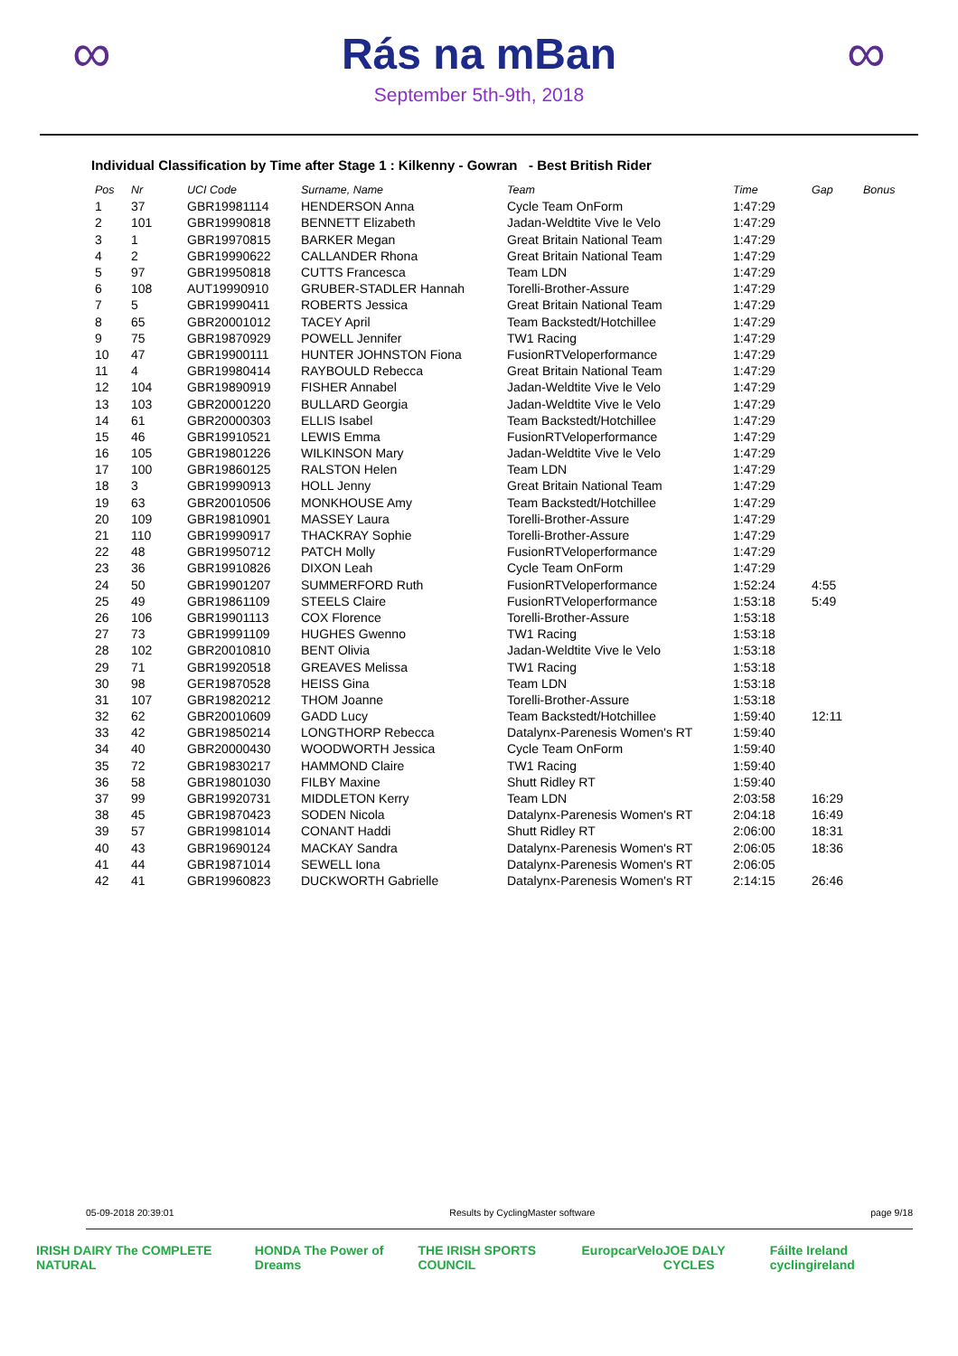∞
Rás na mBan
September 5th-9th, 2018
∞
Individual Classification by Time after Stage 1 : Kilkenny - Gowran - Best British Rider
| Pos | Nr | UCI Code | Surname, Name | Team | Time | Gap | Bonus |
| --- | --- | --- | --- | --- | --- | --- | --- |
| 1 | 37 | GBR19981114 | HENDERSON Anna | Cycle Team OnForm | 1:47:29 | | |
| 2 | 101 | GBR19990818 | BENNETT Elizabeth | Jadan-Weldtite Vive le Velo | 1:47:29 | | |
| 3 | 1 | GBR19970815 | BARKER Megan | Great Britain National Team | 1:47:29 | | |
| 4 | 2 | GBR19990622 | CALLANDER Rhona | Great Britain National Team | 1:47:29 | | |
| 5 | 97 | GBR19950818 | CUTTS Francesca | Team LDN | 1:47:29 | | |
| 6 | 108 | AUT19990910 | GRUBER-STADLER Hannah | Torelli-Brother-Assure | 1:47:29 | | |
| 7 | 5 | GBR19990411 | ROBERTS Jessica | Great Britain National Team | 1:47:29 | | |
| 8 | 65 | GBR20001012 | TACEY April | Team Backstedt/Hotchillee | 1:47:29 | | |
| 9 | 75 | GBR19870929 | POWELL Jennifer | TW1 Racing | 1:47:29 | | |
| 10 | 47 | GBR19900111 | HUNTER JOHNSTON Fiona | FusionRTVeloperformance | 1:47:29 | | |
| 11 | 4 | GBR19980414 | RAYBOULD Rebecca | Great Britain National Team | 1:47:29 | | |
| 12 | 104 | GBR19890919 | FISHER Annabel | Jadan-Weldtite Vive le Velo | 1:47:29 | | |
| 13 | 103 | GBR20001220 | BULLARD Georgia | Jadan-Weldtite Vive le Velo | 1:47:29 | | |
| 14 | 61 | GBR20000303 | ELLIS Isabel | Team Backstedt/Hotchillee | 1:47:29 | | |
| 15 | 46 | GBR19910521 | LEWIS Emma | FusionRTVeloperformance | 1:47:29 | | |
| 16 | 105 | GBR19801226 | WILKINSON Mary | Jadan-Weldtite Vive le Velo | 1:47:29 | | |
| 17 | 100 | GBR19860125 | RALSTON Helen | Team LDN | 1:47:29 | | |
| 18 | 3 | GBR19990913 | HOLL Jenny | Great Britain National Team | 1:47:29 | | |
| 19 | 63 | GBR20010506 | MONKHOUSE Amy | Team Backstedt/Hotchillee | 1:47:29 | | |
| 20 | 109 | GBR19810901 | MASSEY Laura | Torelli-Brother-Assure | 1:47:29 | | |
| 21 | 110 | GBR19990917 | THACKRAY Sophie | Torelli-Brother-Assure | 1:47:29 | | |
| 22 | 48 | GBR19950712 | PATCH Molly | FusionRTVeloperformance | 1:47:29 | | |
| 23 | 36 | GBR19910826 | DIXON Leah | Cycle Team OnForm | 1:47:29 | | |
| 24 | 50 | GBR19901207 | SUMMERFORD Ruth | FusionRTVeloperformance | 1:52:24 | 4:55 | |
| 25 | 49 | GBR19861109 | STEELS Claire | FusionRTVeloperformance | 1:53:18 | 5:49 | |
| 26 | 106 | GBR19901113 | COX Florence | Torelli-Brother-Assure | 1:53:18 | | |
| 27 | 73 | GBR19991109 | HUGHES Gwenno | TW1 Racing | 1:53:18 | | |
| 28 | 102 | GBR20010810 | BENT Olivia | Jadan-Weldtite Vive le Velo | 1:53:18 | | |
| 29 | 71 | GBR19920518 | GREAVES Melissa | TW1 Racing | 1:53:18 | | |
| 30 | 98 | GER19870528 | HEISS Gina | Team LDN | 1:53:18 | | |
| 31 | 107 | GBR19820212 | THOM Joanne | Torelli-Brother-Assure | 1:53:18 | | |
| 32 | 62 | GBR20010609 | GADD Lucy | Team Backstedt/Hotchillee | 1:59:40 | 12:11 | |
| 33 | 42 | GBR19850214 | LONGTHORP Rebecca | Datalynx-Parenesis Women's RT | 1:59:40 | | |
| 34 | 40 | GBR20000430 | WOODWORTH Jessica | Cycle Team OnForm | 1:59:40 | | |
| 35 | 72 | GBR19830217 | HAMMOND Claire | TW1 Racing | 1:59:40 | | |
| 36 | 58 | GBR19801030 | FILBY Maxine | Shutt Ridley RT | 1:59:40 | | |
| 37 | 99 | GBR19920731 | MIDDLETON Kerry | Team LDN | 2:03:58 | 16:29 | |
| 38 | 45 | GBR19870423 | SODEN Nicola | Datalynx-Parenesis Women's RT | 2:04:18 | 16:49 | |
| 39 | 57 | GBR19981014 | CONANT Haddi | Shutt Ridley RT | 2:06:00 | 18:31 | |
| 40 | 43 | GBR19690124 | MACKAY Sandra | Datalynx-Parenesis Women's RT | 2:06:05 | 18:36 | |
| 41 | 44 | GBR19871014 | SEWELL Iona | Datalynx-Parenesis Women's RT | 2:06:05 | | |
| 42 | 41 | GBR19960823 | DUCKWORTH Gabrielle | Datalynx-Parenesis Women's RT | 2:14:15 | 26:46 | |
05-09-2018 20:39:01 Results by CyclingMaster software page 9/18
IRISH DAIRY The COMPLETE NATURAL HONDA The Power of Dreams THE IRISH SPORTS COUNCIL Europcar Velo JOE DALY CYCLES Fáilte Ireland cyclingireland